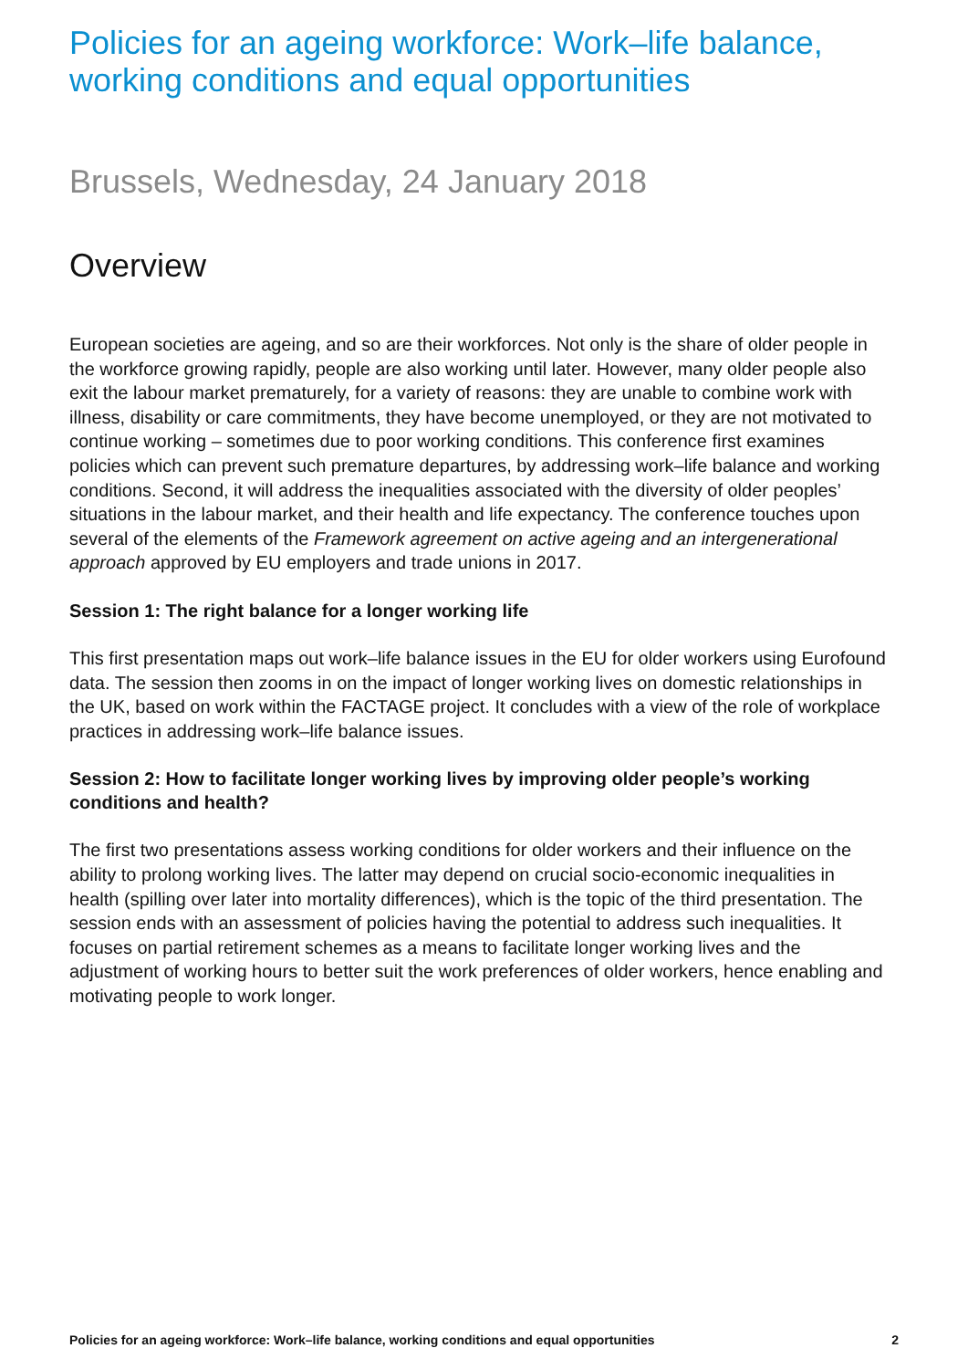Policies for an ageing workforce: Work–life balance, working conditions and equal opportunities
Brussels, Wednesday, 24 January 2018
Overview
European societies are ageing, and so are their workforces. Not only is the share of older people in the workforce growing rapidly, people are also working until later. However, many older people also exit the labour market prematurely, for a variety of reasons: they are unable to combine work with illness, disability or care commitments, they have become unemployed, or they are not motivated to continue working – sometimes due to poor working conditions. This conference first examines policies which can prevent such premature departures, by addressing work–life balance and working conditions. Second, it will address the inequalities associated with the diversity of older peoples’ situations in the labour market, and their health and life expectancy. The conference touches upon several of the elements of the Framework agreement on active ageing and an intergenerational approach approved by EU employers and trade unions in 2017.
Session 1: The right balance for a longer working life
This first presentation maps out work–life balance issues in the EU for older workers using Eurofound data. The session then zooms in on the impact of longer working lives on domestic relationships in the UK, based on work within the FACTAGE project. It concludes with a view of the role of workplace practices in addressing work–life balance issues.
Session 2: How to facilitate longer working lives by improving older people’s working conditions and health?
The first two presentations assess working conditions for older workers and their influence on the ability to prolong working lives. The latter may depend on crucial socio-economic inequalities in health (spilling over later into mortality differences), which is the topic of the third presentation. The session ends with an assessment of policies having the potential to address such inequalities. It focuses on partial retirement schemes as a means to facilitate longer working lives and the adjustment of working hours to better suit the work preferences of older workers, hence enabling and motivating people to work longer.
Policies for an ageing workforce: Work–life balance, working conditions and equal opportunities 2